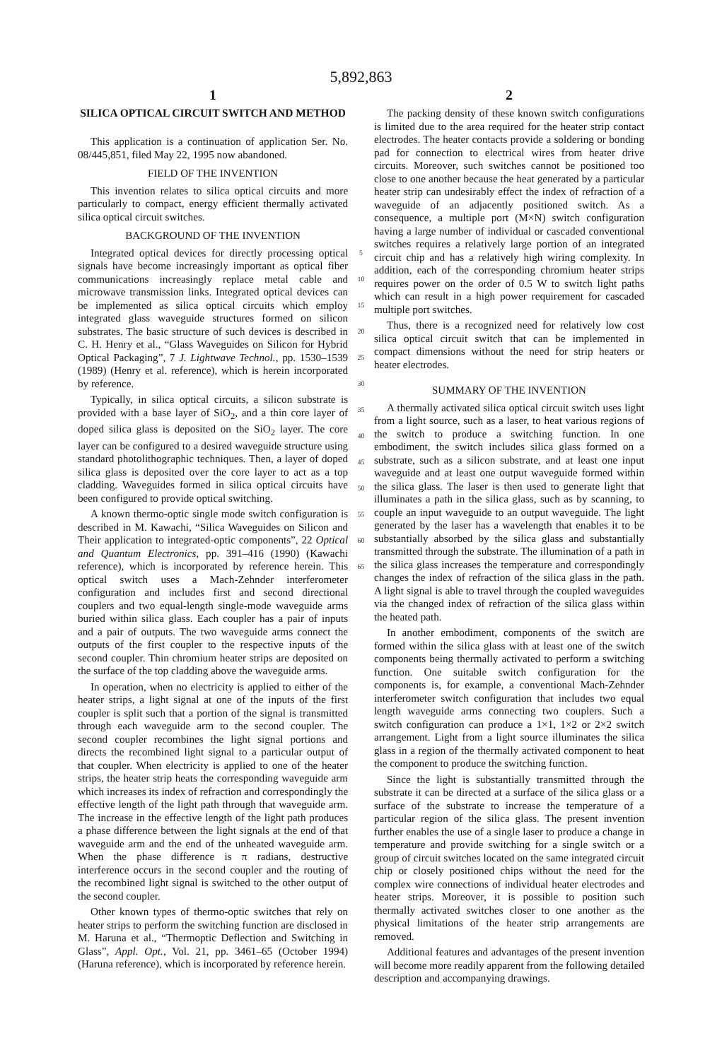5,892,863
1
SILICA OPTICAL CIRCUIT SWITCH AND METHOD
This application is a continuation of application Ser. No. 08/445,851, filed May 22, 1995 now abandoned.
FIELD OF THE INVENTION
This invention relates to silica optical circuits and more particularly to compact, energy efficient thermally activated silica optical circuit switches.
BACKGROUND OF THE INVENTION
Integrated optical devices for directly processing optical signals have become increasingly important as optical fiber communications increasingly replace metal cable and microwave transmission links. Integrated optical devices can be implemented as silica optical circuits which employ integrated glass waveguide structures formed on silicon substrates. The basic structure of such devices is described in C. H. Henry et al., “Glass Waveguides on Silicon for Hybrid Optical Packaging”, 7 J. Lightwave Technol., pp. 1530–1539 (1989) (Henry et al. reference), which is herein incorporated by reference.
Typically, in silica optical circuits, a silicon substrate is provided with a base layer of SiO<sub>2</sub>, and a thin core layer of doped silica glass is deposited on the SiO<sub>2</sub> layer. The core layer can be configured to a desired waveguide structure using standard photolithographic techniques. Then, a layer of doped silica glass is deposited over the core layer to act as a top cladding. Waveguides formed in silica optical circuits have been configured to provide optical switching.
A known thermo-optic single mode switch configuration is described in M. Kawachi, “Silica Waveguides on Silicon and Their application to integrated-optic components”, 22 Optical and Quantum Electronics, pp. 391–416 (1990) (Kawachi reference), which is incorporated by reference herein. This optical switch uses a Mach-Zehnder interferometer configuration and includes first and second directional couplers and two equal-length single-mode waveguide arms buried within silica glass. Each coupler has a pair of inputs and a pair of outputs. The two waveguide arms connect the outputs of the first coupler to the respective inputs of the second coupler. Thin chromium heater strips are deposited on the surface of the top cladding above the waveguide arms.
In operation, when no electricity is applied to either of the heater strips, a light signal at one of the inputs of the first coupler is split such that a portion of the signal is transmitted through each waveguide arm to the second coupler. The second coupler recombines the light signal portions and directs the recombined light signal to a particular output of that coupler. When electricity is applied to one of the heater strips, the heater strip heats the corresponding waveguide arm which increases its index of refraction and correspondingly the effective length of the light path through that waveguide arm. The increase in the effective length of the light path produces a phase difference between the light signals at the end of that waveguide arm and the end of the unheated waveguide arm. When the phase difference is π radians, destructive interference occurs in the second coupler and the routing of the recombined light signal is switched to the other output of the second coupler.
Other known types of thermo-optic switches that rely on heater strips to perform the switching function are disclosed in M. Haruna et al., “Thermoptic Deflection and Switching in Glass”, Appl. Opt., Vol. 21, pp. 3461–65 (October 1994) (Haruna reference), which is incorporated by reference herein.
5
10
15
20
25
30
35
40
45
50
55
60
65
2
The packing density of these known switch configurations is limited due to the area required for the heater strip contact electrodes. The heater contacts provide a soldering or bonding pad for connection to electrical wires from heater drive circuits. Moreover, such switches cannot be positioned too close to one another because the heat generated by a particular heater strip can undesirably effect the index of refraction of a waveguide of an adjacently positioned switch. As a consequence, a multiple port (M×N) switch configuration having a large number of individual or cascaded conventional switches requires a relatively large portion of an integrated circuit chip and has a relatively high wiring complexity. In addition, each of the corresponding chromium heater strips requires power on the order of 0.5 W to switch light paths which can result in a high power requirement for cascaded multiple port switches.
Thus, there is a recognized need for relatively low cost silica optical circuit switch that can be implemented in compact dimensions without the need for strip heaters or heater electrodes.
SUMMARY OF THE INVENTION
A thermally activated silica optical circuit switch uses light from a light source, such as a laser, to heat various regions of the switch to produce a switching function. In one embodiment, the switch includes silica glass formed on a substrate, such as a silicon substrate, and at least one input waveguide and at least one output waveguide formed within the silica glass. The laser is then used to generate light that illuminates a path in the silica glass, such as by scanning, to couple an input waveguide to an output waveguide. The light generated by the laser has a wavelength that enables it to be substantially absorbed by the silica glass and substantially transmitted through the substrate. The illumination of a path in the silica glass increases the temperature and correspondingly changes the index of refraction of the silica glass in the path. A light signal is able to travel through the coupled waveguides via the changed index of refraction of the silica glass within the heated path.
In another embodiment, components of the switch are formed within the silica glass with at least one of the switch components being thermally activated to perform a switching function. One suitable switch configuration for the components is, for example, a conventional Mach-Zehnder interferometer switch configuration that includes two equal length waveguide arms connecting two couplers. Such a switch configuration can produce a 1×1, 1×2 or 2×2 switch arrangement. Light from a light source illuminates the silica glass in a region of the thermally activated component to heat the component to produce the switching function.
Since the light is substantially transmitted through the substrate it can be directed at a surface of the silica glass or a surface of the substrate to increase the temperature of a particular region of the silica glass. The present invention further enables the use of a single laser to produce a change in temperature and provide switching for a single switch or a group of circuit switches located on the same integrated circuit chip or closely positioned chips without the need for the complex wire connections of individual heater electrodes and heater strips. Moreover, it is possible to position such thermally activated switches closer to one another as the physical limitations of the heater strip arrangements are removed.
Additional features and advantages of the present invention will become more readily apparent from the following detailed description and accompanying drawings.